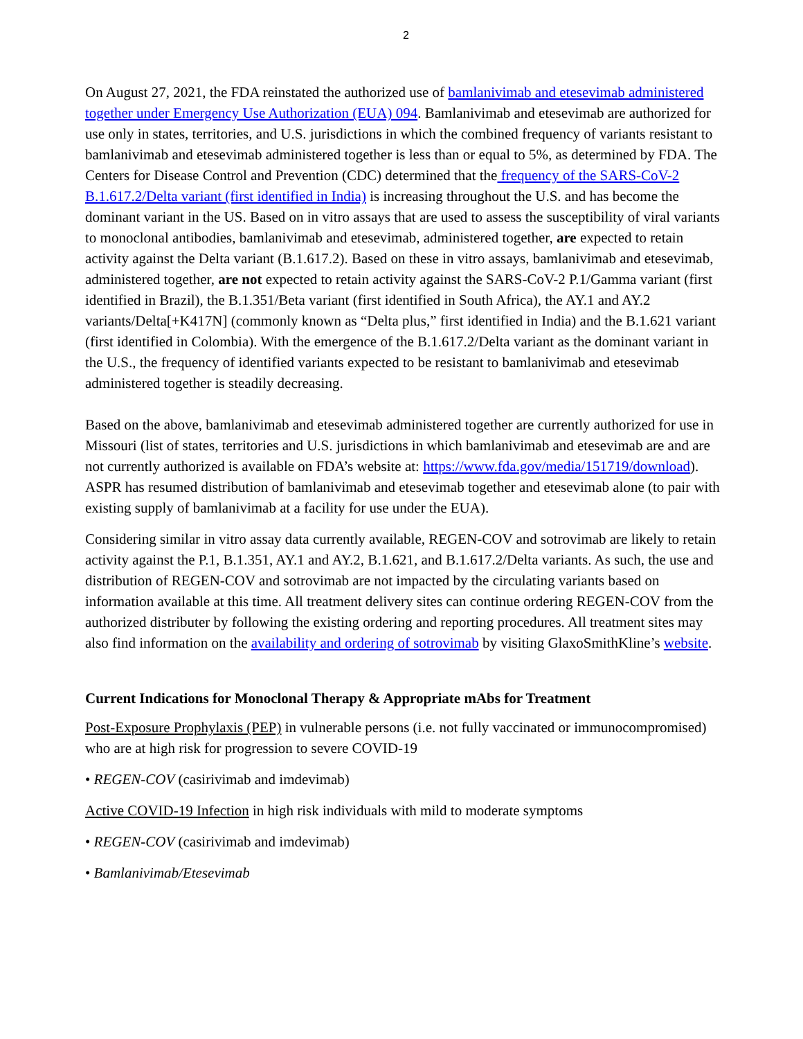2
On August 27, 2021, the FDA reinstated the authorized use of bamlanivimab and etesevimab administered together under Emergency Use Authorization (EUA) 094. Bamlanivimab and etesevimab are authorized for use only in states, territories, and U.S. jurisdictions in which the combined frequency of variants resistant to bamlanivimab and etesevimab administered together is less than or equal to 5%, as determined by FDA. The Centers for Disease Control and Prevention (CDC) determined that the frequency of the SARS-CoV-2 B.1.617.2/Delta variant (first identified in India) is increasing throughout the U.S. and has become the dominant variant in the US. Based on in vitro assays that are used to assess the susceptibility of viral variants to monoclonal antibodies, bamlanivimab and etesevimab, administered together, are expected to retain activity against the Delta variant (B.1.617.2). Based on these in vitro assays, bamlanivimab and etesevimab, administered together, are not expected to retain activity against the SARS-CoV-2 P.1/Gamma variant (first identified in Brazil), the B.1.351/Beta variant (first identified in South Africa), the AY.1 and AY.2 variants/Delta[+K417N] (commonly known as “Delta plus,” first identified in India) and the B.1.621 variant (first identified in Colombia). With the emergence of the B.1.617.2/Delta variant as the dominant variant in the U.S., the frequency of identified variants expected to be resistant to bamlanivimab and etesevimab administered together is steadily decreasing.
Based on the above, bamlanivimab and etesevimab administered together are currently authorized for use in Missouri (list of states, territories and U.S. jurisdictions in which bamlanivimab and etesevimab are and are not currently authorized is available on FDA’s website at: https://www.fda.gov/media/151719/download).
ASPR has resumed distribution of bamlanivimab and etesevimab together and etesevimab alone (to pair with existing supply of bamlanivimab at a facility for use under the EUA).
Considering similar in vitro assay data currently available, REGEN-COV and sotrovimab are likely to retain activity against the P.1, B.1.351, AY.1 and AY.2, B.1.621, and B.1.617.2/Delta variants. As such, the use and distribution of REGEN-COV and sotrovimab are not impacted by the circulating variants based on information available at this time. All treatment delivery sites can continue ordering REGEN-COV from the authorized distributer by following the existing ordering and reporting procedures. All treatment sites may also find information on the availability and ordering of sotrovimab by visiting GlaxoSmithKline’s website.
Current Indications for Monoclonal Therapy & Appropriate mAbs for Treatment
Post-Exposure Prophylaxis (PEP) in vulnerable persons (i.e. not fully vaccinated or immunocompromised) who are at high risk for progression to severe COVID-19
• REGEN-COV (casirivimab and imdevimab)
Active COVID-19 Infection in high risk individuals with mild to moderate symptoms
• REGEN-COV (casirivimab and imdevimab)
• Bamlanivimab/Etesevimab